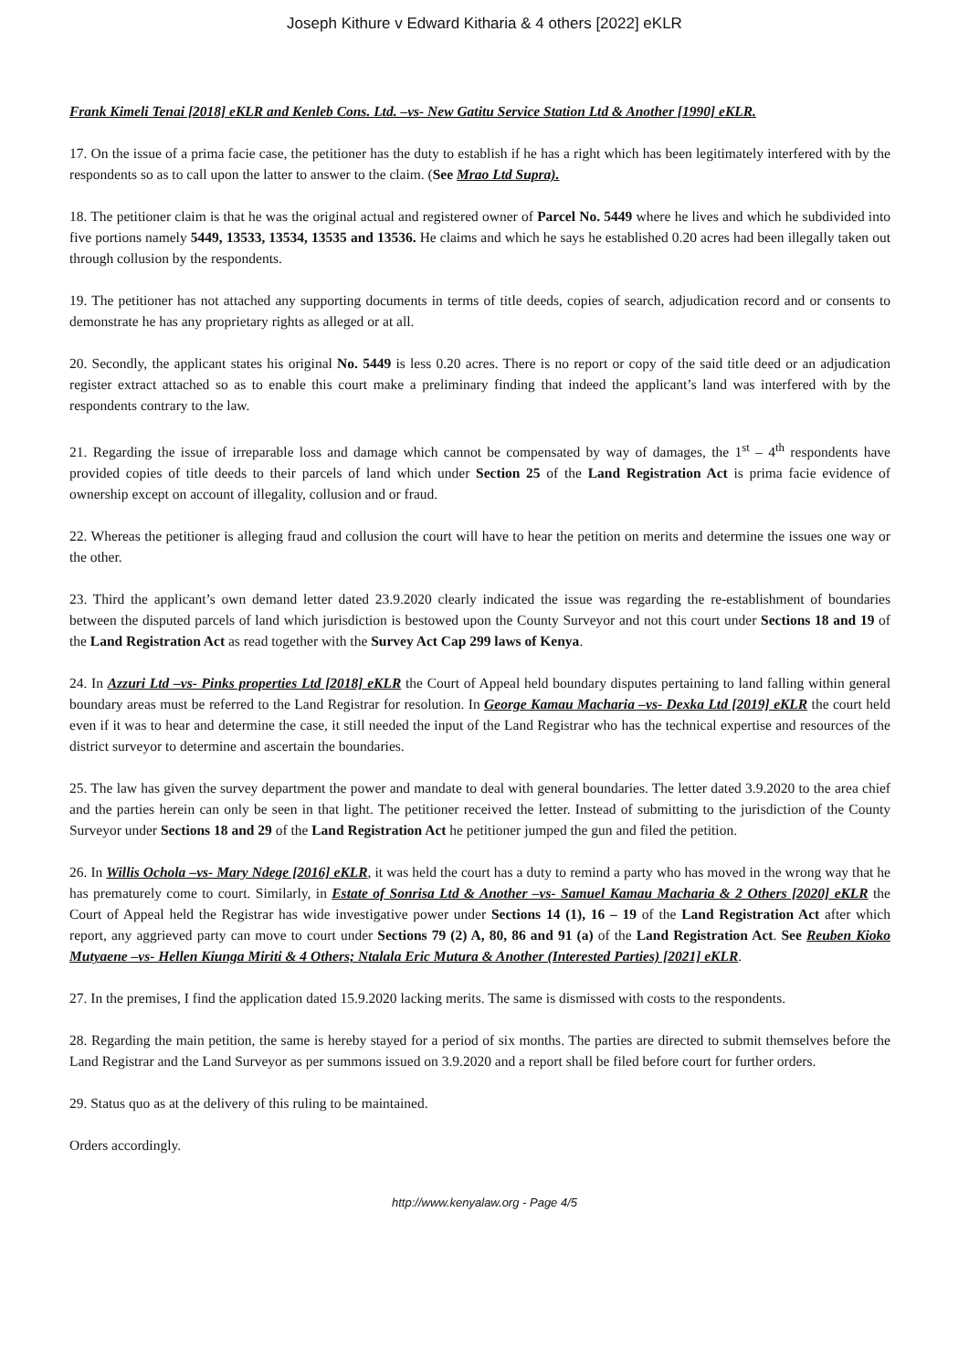Joseph Kithure v Edward Kitharia & 4 others [2022] eKLR
Frank Kimeli Tenai [2018] eKLR and Kenleb Cons. Ltd. –vs- New Gatitu Service Station Ltd & Another [1990] eKLR.
17. On the issue of a prima facie case, the petitioner has the duty to establish if he has a right which has been legitimately interfered with by the respondents so as to call upon the latter to answer to the claim. (See Mrao Ltd Supra).
18. The petitioner claim is that he was the original actual and registered owner of Parcel No. 5449 where he lives and which he subdivided into five portions namely 5449, 13533, 13534, 13535 and 13536. He claims and which he says he established 0.20 acres had been illegally taken out through collusion by the respondents.
19. The petitioner has not attached any supporting documents in terms of title deeds, copies of search, adjudication record and or consents to demonstrate he has any proprietary rights as alleged or at all.
20. Secondly, the applicant states his original No. 5449 is less 0.20 acres. There is no report or copy of the said title deed or an adjudication register extract attached so as to enable this court make a preliminary finding that indeed the applicant’s land was interfered with by the respondents contrary to the law.
21. Regarding the issue of irreparable loss and damage which cannot be compensated by way of damages, the 1<sup>st</sup> – 4<sup>th</sup> respondents have provided copies of title deeds to their parcels of land which under Section 25 of the Land Registration Act is prima facie evidence of ownership except on account of illegality, collusion and or fraud.
22. Whereas the petitioner is alleging fraud and collusion the court will have to hear the petition on merits and determine the issues one way or the other.
23. Third the applicant’s own demand letter dated 23.9.2020 clearly indicated the issue was regarding the re-establishment of boundaries between the disputed parcels of land which jurisdiction is bestowed upon the County Surveyor and not this court under Sections 18 and 19 of the Land Registration Act as read together with the Survey Act Cap 299 laws of Kenya.
24. In Azzuri Ltd –vs- Pinks properties Ltd [2018] eKLR the Court of Appeal held boundary disputes pertaining to land falling within general boundary areas must be referred to the Land Registrar for resolution. In George Kamau Macharia –vs- Dexka Ltd [2019] eKLR the court held even if it was to hear and determine the case, it still needed the input of the Land Registrar who has the technical expertise and resources of the district surveyor to determine and ascertain the boundaries.
25. The law has given the survey department the power and mandate to deal with general boundaries. The letter dated 3.9.2020 to the area chief and the parties herein can only be seen in that light. The petitioner received the letter. Instead of submitting to the jurisdiction of the County Surveyor under Sections 18 and 29 of the Land Registration Act he petitioner jumped the gun and filed the petition.
26. In Willis Ochola –vs- Mary Ndege [2016] eKLR, it was held the court has a duty to remind a party who has moved in the wrong way that he has prematurely come to court. Similarly, in Estate of Sonrisa Ltd & Another –vs- Samuel Kamau Macharia & 2 Others [2020] eKLR the Court of Appeal held the Registrar has wide investigative power under Sections 14 (1), 16 – 19 of the Land Registration Act after which report, any aggrieved party can move to court under Sections 79 (2) A, 80, 86 and 91 (a) of the Land Registration Act. See Reuben Kioko Mutyaene –vs- Hellen Kiunga Miriti & 4 Others; Ntalala Eric Mutura & Another (Interested Parties) [2021] eKLR.
27. In the premises, I find the application dated 15.9.2020 lacking merits. The same is dismissed with costs to the respondents.
28. Regarding the main petition, the same is hereby stayed for a period of six months. The parties are directed to submit themselves before the Land Registrar and the Land Surveyor as per summons issued on 3.9.2020 and a report shall be filed before court for further orders.
29. Status quo as at the delivery of this ruling to be maintained.
Orders accordingly.
http://www.kenyalaw.org - Page 4/5